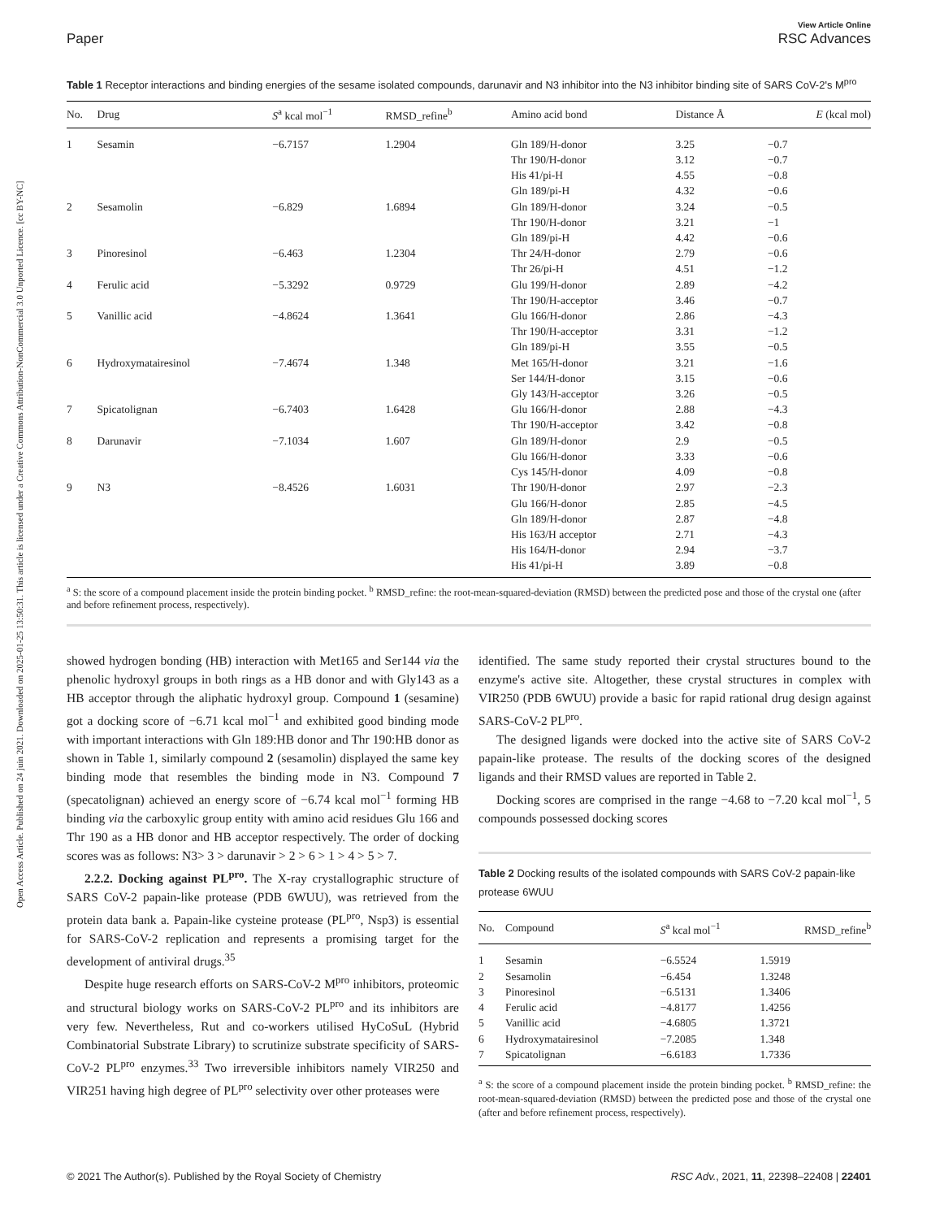Open Access Article. Published on 24 juin 2021. Downloaded on 2025-01-25 13:50:31. This article is licensed under a Creative Commons Attribution-NonCommercial 3.0 Unported Licence. [cc BY-NC]
Paper View Article Online
RSC Advances
Table 1 Receptor interactions and binding energies of the sesame isolated compounds, darunavir and N3 inhibitor into the N3 inhibitor binding site of SARS CoV-2's M<sup>pro</sup>
| No. | Drug | S<sup>a</sup> kcal mol<sup>−1</sup> | RMSD_refine<sup>b</sup> | Amino acid bond | Distance Å | E (kcal mol) |
| --- | --- | --- | --- | --- | --- | --- |
| 1 | Sesamin | −6.7157 | 1.2904 | Gln 189/H-donor Thr 190/H-donor His 41/pi-H Gln 189/pi-H | 3.25 3.12 4.55 4.32 | −0.7 −0.7 −0.8 −0.6 |
| 2 | Sesamolin | −6.829 | 1.6894 | Gln 189/H-donor Thr 190/H-donor Gln 189/pi-H | 3.24 3.21 4.42 | −0.5 −1 −0.6 |
| 3 | Pinoresinol | −6.463 | 1.2304 | Thr 24/H-donor Thr 26/pi-H | 2.79 4.51 | −0.6 −1.2 |
| 4 | Ferulic acid | −5.3292 | 0.9729 | Glu 199/H-donor Thr 190/H-acceptor | 2.89 3.46 | −4.2 −0.7 |
| 5 | Vanillic acid | −4.8624 | 1.3641 | Glu 166/H-donor Thr 190/H-acceptor Gln 189/pi-H | 2.86 3.31 3.55 | −4.3 −1.2 −0.5 |
| 6 | Hydroxymatairesinol | −7.4674 | 1.348 | Met 165/H-donor Ser 144/H-donor Gly 143/H-acceptor | 3.21 3.15 3.26 | −1.6 −0.6 −0.5 |
| 7 | Spicatolignan | −6.7403 | 1.6428 | Glu 166/H-donor Thr 190/H-acceptor | 2.88 3.42 | −4.3 −0.8 |
| 8 | Darunavir | −7.1034 | 1.607 | Gln 189/H-donor Glu 166/H-donor Cys 145/H-donor | 2.9 3.33 4.09 | −0.5 −0.6 −0.8 |
| 9 | N3 | −8.4526 | 1.6031 | Thr 190/H-donor Glu 166/H-donor Gln 189/H-donor His 163/H acceptor His 164/H-donor His 41/pi-H | 2.97 2.85 2.87 2.71 2.94 3.89 | −2.3 −4.5 −4.8 −4.3 −3.7 −0.8 |
<sup>a</sup> S: the score of a compound placement inside the protein binding pocket. <sup>b</sup> RMSD_refine: the root-mean-squared-deviation (RMSD) between the predicted pose and those of the crystal one (after and before refinement process, respectively).
showed hydrogen bonding (HB) interaction with Met165 and Ser144 via the phenolic hydroxyl groups in both rings as a HB donor and with Gly143 as a HB acceptor through the aliphatic hydroxyl group. Compound 1 (sesamine) got a docking score of −6.71 kcal mol<sup>−1</sup> and exhibited good binding mode with important interactions with Gln 189:HB donor and Thr 190:HB donor as shown in Table 1, similarly compound 2 (sesamolin) displayed the same key binding mode that resembles the binding mode in N3. Compound 7 (specatolignan) achieved an energy score of −6.74 kcal mol<sup>−1</sup> forming HB binding via the carboxylic group entity with amino acid residues Glu 166 and Thr 190 as a HB donor and HB acceptor respectively. The order of docking scores was as follows: N3> 3 > darunavir > 2 > 6 > 1 > 4 > 5 > 7.
2.2.2. Docking against PL<sup>pro</sup>. The X-ray crystallographic structure of SARS CoV-2 papain-like protease (PDB 6WUU), was retrieved from the protein data bank a. Papain-like cysteine protease (PL<sup>pro</sup>, Nsp3) is essential for SARS-CoV-2 replication and represents a promising target for the development of antiviral drugs.<sup>35</sup>
Despite huge research efforts on SARS-CoV-2 M<sup>pro</sup> inhibitors, proteomic and structural biology works on SARS-CoV-2 PL<sup>pro</sup> and its inhibitors are very few. Nevertheless, Rut and co-workers utilised HyCoSuL (Hybrid Combinatorial Substrate Library) to scrutinize substrate specificity of SARS-CoV-2 PL<sup>pro</sup> enzymes.<sup>33</sup> Two irreversible inhibitors namely VIR250 and VIR251 having high degree of PL<sup>pro</sup> selectivity over other proteases were
identified. The same study reported their crystal structures bound to the enzyme's active site. Altogether, these crystal structures in complex with VIR250 (PDB 6WUU) provide a basic for rapid rational drug design against SARS-CoV-2 PL<sup>pro</sup>.
The designed ligands were docked into the active site of SARS CoV-2 papain-like protease. The results of the docking scores of the designed ligands and their RMSD values are reported in Table 2.
Docking scores are comprised in the range −4.68 to −7.20 kcal mol<sup>−1</sup>, 5 compounds possessed docking scores
Table 2 Docking results of the isolated compounds with SARS CoV-2 papain-like protease 6WUU
| No. | Compound | S<sup>a</sup> kcal mol<sup>−1</sup> | RMSD_refine<sup>b</sup> |
| --- | --- | --- | --- |
| 1 2 3 4 5 6 7 | Sesamin Sesamolin Pinoresinol Ferulic acid Vanillic acid Hydroxymatairesinol Spicatolignan | −6.5524 −6.454 −6.5131 −4.8177 −4.6805 −7.2085 −6.6183 | 1.5919 1.3248 1.3406 1.4256 1.3721 1.348 1.7336 |
<sup>a</sup> S: the score of a compound placement inside the protein binding pocket. <sup>b</sup> RMSD_refine: the root-mean-squared-deviation (RMSD) between the predicted pose and those of the crystal one (after and before refinement process, respectively).
© 2021 The Author(s). Published by the Royal Society of Chemistry RSC Adv., 2021, 11, 22398–22408 | 22401